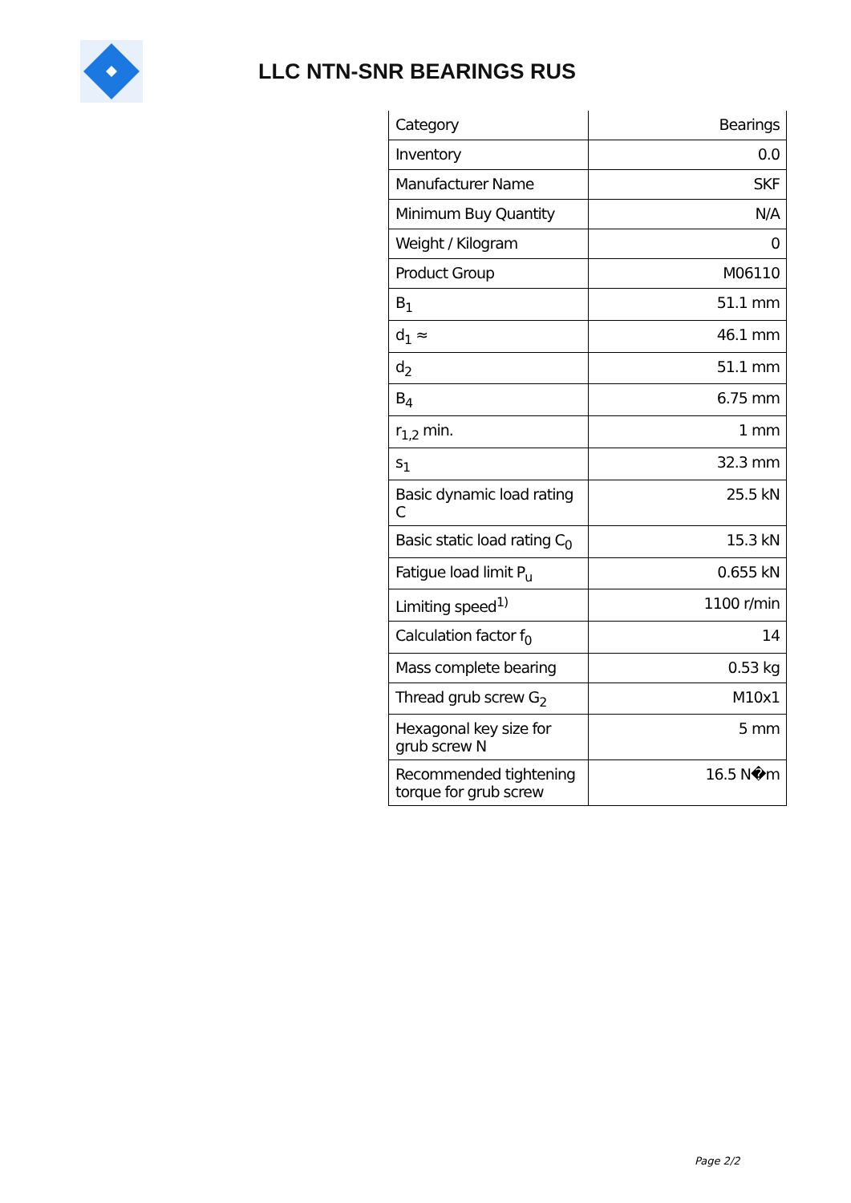LLC NTN-SNR BEARINGS RUS
| Category | Bearings |
| Inventory | 0.0 |
| Manufacturer Name | SKF |
| Minimum Buy Quantity | N/A |
| Weight / Kilogram | 0 |
| Product Group | M06110 |
| B<sub>1</sub> | 51.1 mm |
| d<sub>1</sub> ≈ | 46.1 mm |
| d<sub>2</sub> | 51.1 mm |
| B<sub>4</sub> | 6.75 mm |
| r<sub>1,2</sub> min. | 1 mm |
| s<sub>1</sub> | 32.3 mm |
| Basic dynamic load rating C | 25.5 kN |
| Basic static load rating C<sub>0</sub> | 15.3 kN |
| Fatigue load limit P<sub>u</sub> | 0.655 kN |
| Limiting speed<sup>1)</sup> | 1100 r/min |
| Calculation factor f<sub>0</sub> | 14 |
| Mass complete bearing | 0.53 kg |
| Thread grub screw G<sub>2</sub> | M10x1 |
| Hexagonal key size for grub screw N | 5 mm |
| Recommended tightening torque for grub screw | 16.5 N�m |
Page 2/2